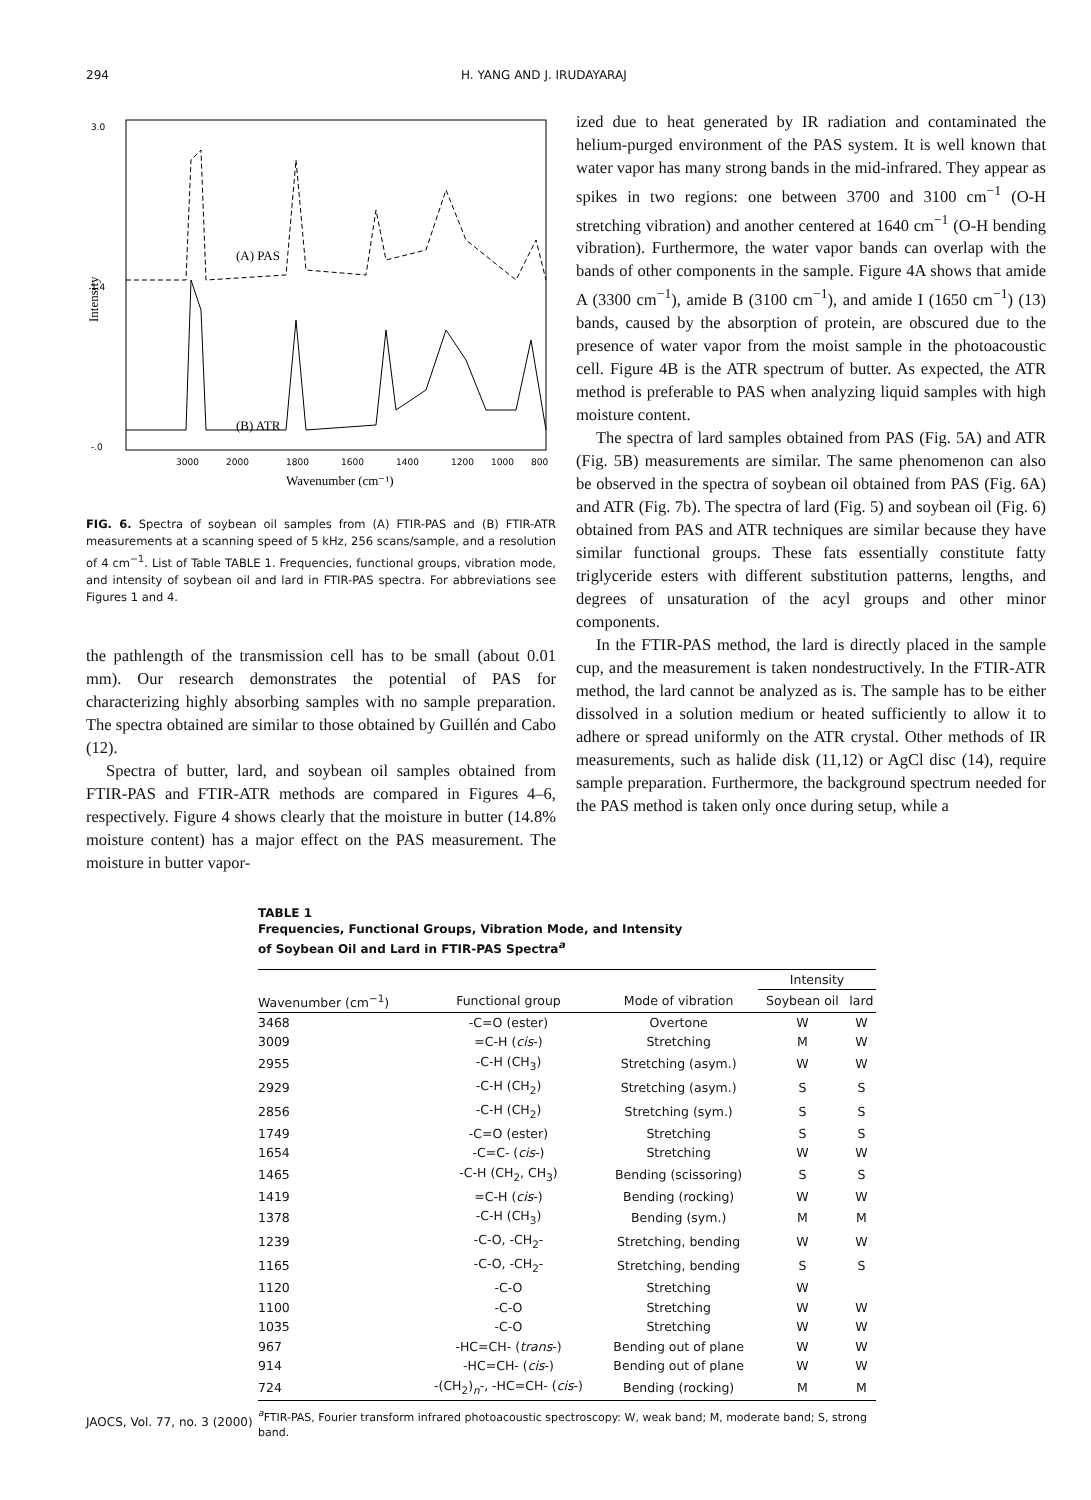294 H. YANG AND J. IRUDAYARAJ
Intensity
3.0
1.4
-.0
3000
2000
1800
1600
1400
1200
1000
800
Wavenumber (cm⁻¹)
(A) PAS
(B) ATR
FIG. 6. Spectra of soybean oil samples from (A) FTIR-PAS and (B) FTIR-ATR measurements at a scanning speed of 5 kHz, 256 scans/sample, and a resolution of 4 cm<sup>−1</sup>. List of Table TABLE 1. Frequencies, functional groups, vibration mode, and intensity of soybean oil and lard in FTIR-PAS spectra. For abbreviations see Figures 1 and 4.
the pathlength of the transmission cell has to be small (about 0.01 mm). Our research demonstrates the potential of PAS for characterizing highly absorbing samples with no sample preparation. The spectra obtained are similar to those obtained by Guillén and Cabo (12).
Spectra of butter, lard, and soybean oil samples obtained from FTIR-PAS and FTIR-ATR methods are compared in Figures 4–6, respectively. Figure 4 shows clearly that the moisture in butter (14.8% moisture content) has a major effect on the PAS measurement. The moisture in butter vapor-
ized due to heat generated by IR radiation and contaminated the helium-purged environment of the PAS system. It is well known that water vapor has many strong bands in the mid-infrared. They appear as spikes in two regions: one between 3700 and 3100 cm<sup>−1</sup> (O-H stretching vibration) and another centered at 1640 cm<sup>−1</sup> (O-H bending vibration). Furthermore, the water vapor bands can overlap with the bands of other components in the sample. Figure 4A shows that amide A (3300 cm<sup>−1</sup>), amide B (3100 cm<sup>−1</sup>), and amide I (1650 cm<sup>−1</sup>) (13) bands, caused by the absorption of protein, are obscured due to the presence of water vapor from the moist sample in the photoacoustic cell. Figure 4B is the ATR spectrum of butter. As expected, the ATR method is preferable to PAS when analyzing liquid samples with high moisture content.
The spectra of lard samples obtained from PAS (Fig. 5A) and ATR (Fig. 5B) measurements are similar. The same phenomenon can also be observed in the spectra of soybean oil obtained from PAS (Fig. 6A) and ATR (Fig. 7b). The spectra of lard (Fig. 5) and soybean oil (Fig. 6) obtained from PAS and ATR techniques are similar because they have similar functional groups. These fats essentially constitute fatty triglyceride esters with different substitution patterns, lengths, and degrees of unsaturation of the acyl groups and other minor components.
In the FTIR-PAS method, the lard is directly placed in the sample cup, and the measurement is taken nondestructively. In the FTIR-ATR method, the lard cannot be analyzed as is. The sample has to be either dissolved in a solution medium or heated sufficiently to allow it to adhere or spread uniformly on the ATR crystal. Other methods of IR measurements, such as halide disk (11,12) or AgCl disc (14), require sample preparation. Furthermore, the background spectrum needed for the PAS method is taken only once during setup, while a
TABLE 1
Frequencies, Functional Groups, Vibration Mode, and Intensity
of Soybean Oil and Lard in FTIR-PAS Spectra<sup>a</sup>
| | | | Intensity | |
| --- | --- | --- | --- | --- |
| Wavenumber (cm<sup>−1</sup>) | Functional group | Mode of vibration | Soybean oil | lard |
| 3468 | -C=O (ester) | Overtone | W | W |
| 3009 | =C-H ( cis -) | Stretching | M | W |
| 2955 | -C-H (CH<sub>3</sub>) | Stretching (asym.) | W | W |
| 2929 | -C-H (CH<sub>2</sub>) | Stretching (asym.) | S | S |
| 2856 | -C-H (CH<sub>2</sub>) | Stretching (sym.) | S | S |
| 1749 | -C=O (ester) | Stretching | S | S |
| 1654 | -C=C- ( cis -) | Stretching | W | W |
| 1465 | -C-H (CH<sub>2</sub>, CH<sub>3</sub>) | Bending (scissoring) | S | S |
| 1419 | =C-H ( cis -) | Bending (rocking) | W | W |
| 1378 | -C-H (CH<sub>3</sub>) | Bending (sym.) | M | M |
| 1239 | -C-O, -CH<sub>2</sub>- | Stretching, bending | W | W |
| 1165 | -C-O, -CH<sub>2</sub>- | Stretching, bending | S | S |
| 1120 | -C-O | Stretching | W | |
| 1100 | -C-O | Stretching | W | W |
| 1035 | -C-O | Stretching | W | W |
| 967 | -HC=CH- ( trans -) | Bending out of plane | W | W |
| 914 | -HC=CH- ( cis -) | Bending out of plane | W | W |
| 724 | -(CH<sub>2</sub>)<sub>n</sub>-, -HC=CH- ( cis -) | Bending (rocking) | M | M |
<sup>a</sup> FTIR-PAS, Fourier transform infrared photoacoustic spectroscopy: W, weak band; M, moderate band; S, strong band.
JAOCS, Vol. 77, no. 3 (2000)